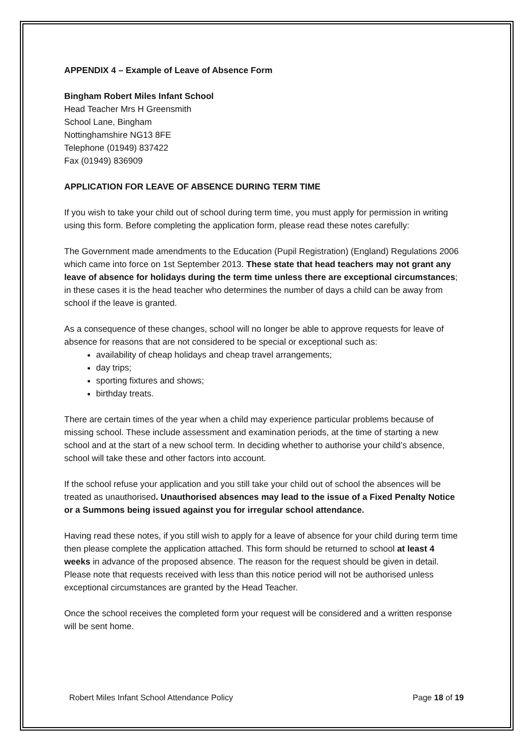APPENDIX 4 – Example of Leave of Absence Form
Bingham Robert Miles Infant School
Head Teacher Mrs H Greensmith
School Lane, Bingham
Nottinghamshire NG13 8FE
Telephone (01949) 837422
Fax (01949) 836909
APPLICATION FOR LEAVE OF ABSENCE DURING TERM TIME
If you wish to take your child out of school during term time, you must apply for permission in writing using this form. Before completing the application form, please read these notes carefully:
The Government made amendments to the Education (Pupil Registration) (England) Regulations 2006 which came into force on 1st September 2013. These state that head teachers may not grant any leave of absence for holidays during the term time unless there are exceptional circumstances; in these cases it is the head teacher who determines the number of days a child can be away from school if the leave is granted.
As a consequence of these changes, school will no longer be able to approve requests for leave of absence for reasons that are not considered to be special or exceptional such as:
availability of cheap holidays and cheap travel arrangements;
day trips;
sporting fixtures and shows;
birthday treats.
There are certain times of the year when a child may experience particular problems because of missing school. These include assessment and examination periods, at the time of starting a new school and at the start of a new school term. In deciding whether to authorise your child’s absence, school will take these and other factors into account.
If the school refuse your application and you still take your child out of school the absences will be treated as unauthorised. Unauthorised absences may lead to the issue of a Fixed Penalty Notice or a Summons being issued against you for irregular school attendance.
Having read these notes, if you still wish to apply for a leave of absence for your child during term time then please complete the application attached. This form should be returned to school at least 4 weeks in advance of the proposed absence. The reason for the request should be given in detail. Please note that requests received with less than this notice period will not be authorised unless exceptional circumstances are granted by the Head Teacher.
Once the school receives the completed form your request will be considered and a written response will be sent home.
Robert Miles Infant School Attendance Policy Page 18 of 19